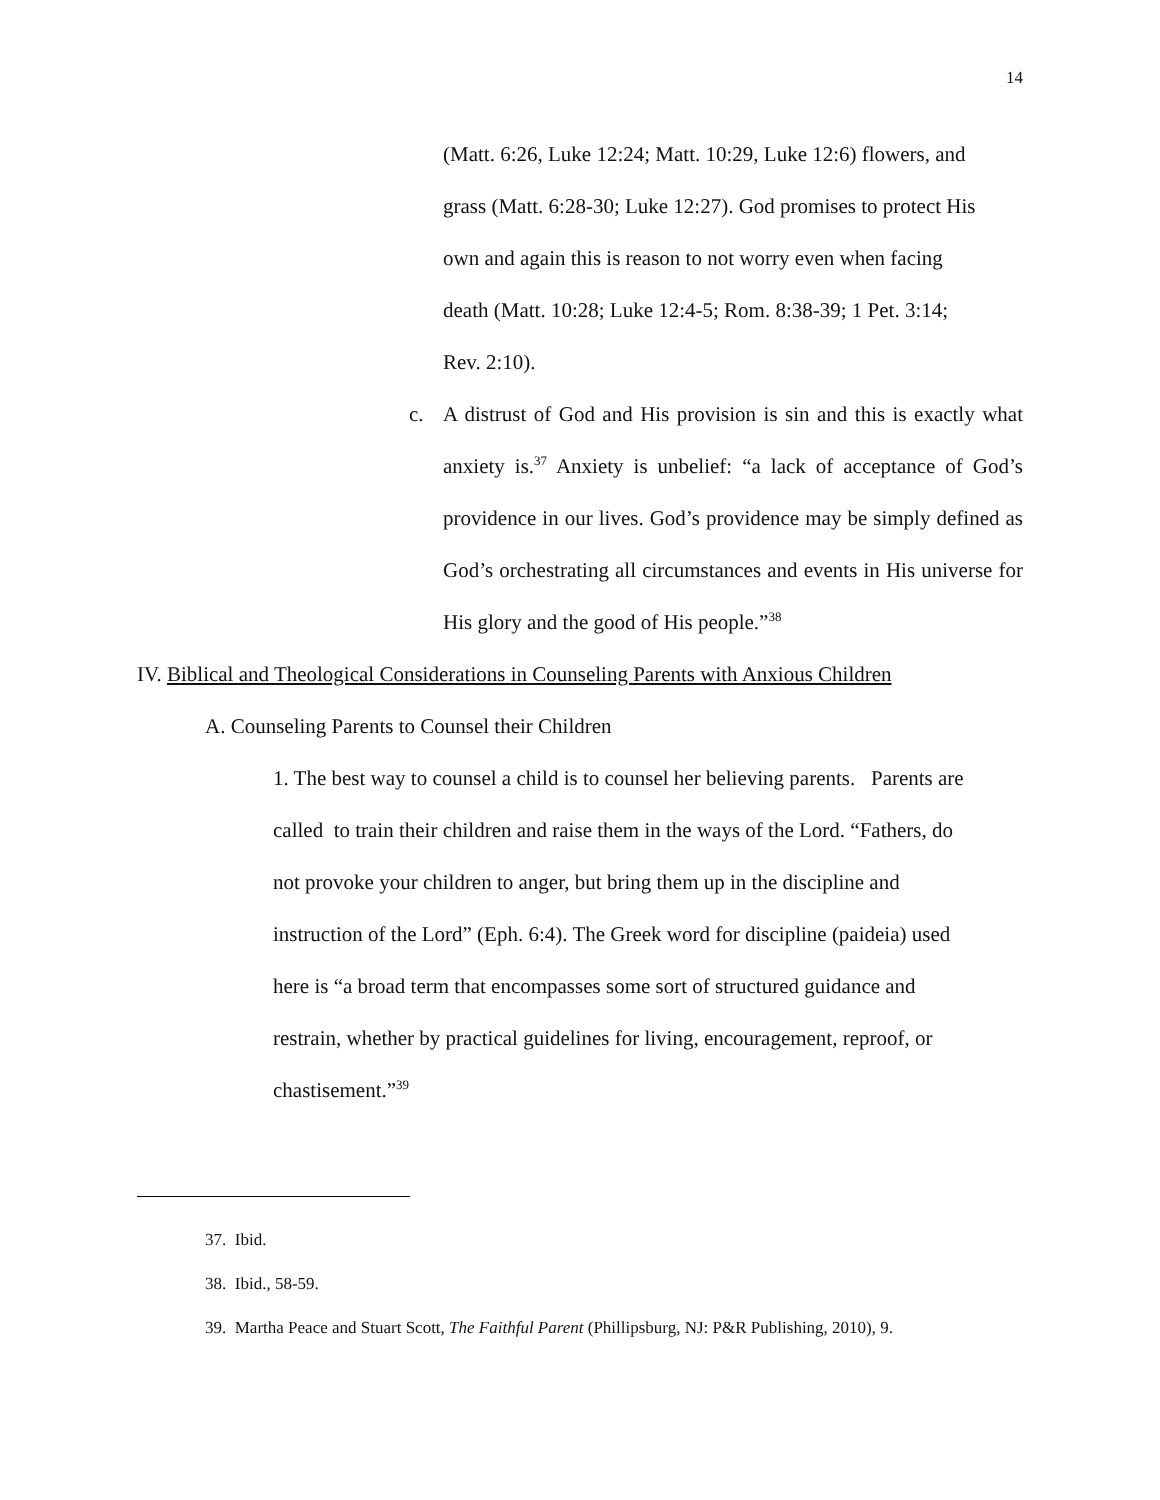14
(Matt. 6:26, Luke 12:24; Matt. 10:29, Luke 12:6) flowers, and
grass (Matt. 6:28-30; Luke 12:27). God promises to protect His
own and again this is reason to not worry even when facing
death (Matt. 10:28; Luke 12:4-5; Rom. 8:38-39; 1 Pet. 3:14;
Rev. 2:10).
c. A distrust of God and His provision is sin and this is exactly what anxiety is.<sup>37</sup> Anxiety is unbelief: “a lack of acceptance of God’s providence in our lives. God’s providence may be simply defined as God’s orchestrating all circumstances and events in His universe for His glory and the good of His people.”<sup>38</sup>
IV. Biblical and Theological Considerations in Counseling Parents with Anxious Children
A. Counseling Parents to Counsel their Children
1. The best way to counsel a child is to counsel her believing parents. Parents are
called to train their children and raise them in the ways of the Lord. “Fathers, do
not provoke your children to anger, but bring them up in the discipline and
instruction of the Lord” (Eph. 6:4). The Greek word for discipline (paideia) used
here is “a broad term that encompasses some sort of structured guidance and
restrain, whether by practical guidelines for living, encouragement, reproof, or
chastisement.”<sup>39</sup>
37. Ibid.
38. Ibid., 58-59.
39. Martha Peace and Stuart Scott, The Faithful Parent (Phillipsburg, NJ: P&R Publishing, 2010), 9.